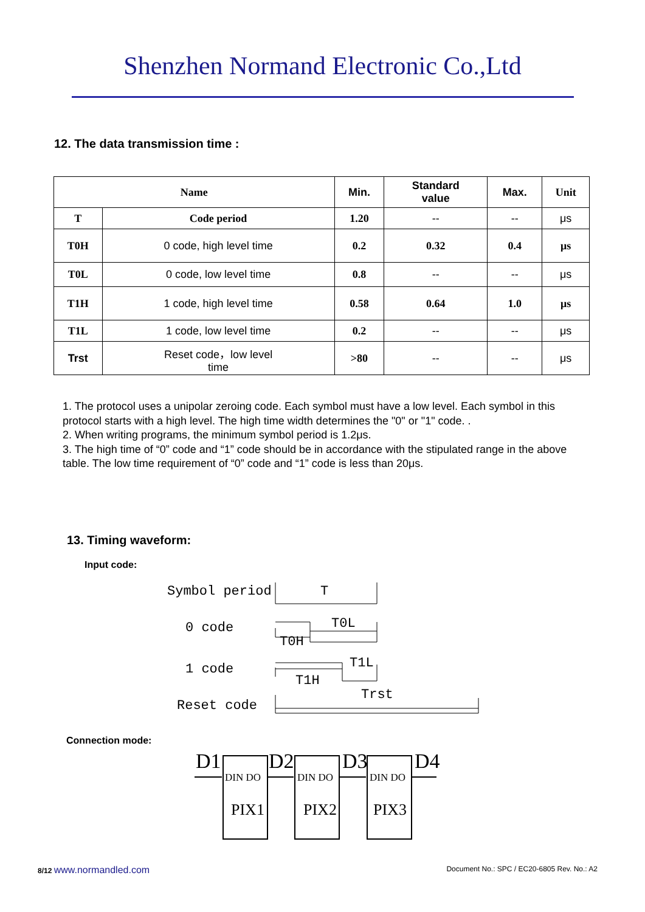Shenzhen Normand Electronic Co.,Ltd
12. The data transmission time :
| Name | | Min. | Standard value | Max. | Unit |
| --- | --- | --- | --- | --- | --- |
| T | Code period | 1.20 | -- | -- | μs |
| T0H | 0 code, high level time | 0.2 | 0.32 | 0.4 | μs |
| T0L | 0 code, low level time | 0.8 | -- | -- | μs |
| T1H | 1 code, high level time | 0.58 | 0.64 | 1.0 | μs |
| T1L | 1 code, low level time | 0.2 | -- | -- | μs |
| Trst | Reset code，low level time | >80 | -- | -- | μs |
1. The protocol uses a unipolar zeroing code. Each symbol must have a low level. Each symbol in this protocol starts with a high level. The high time width determines the "0" or "1" code. .
2. When writing programs, the minimum symbol period is 1.2μs.
3. The high time of “0” code and “1” code should be in accordance with the stipulated range in the above table. The low time requirement of “0” code and “1” code is less than 20μs.
13. Timing waveform:
Input code:
Symbol period
0 code
1 code
Reset code
T
T0L
T0H
T1L
T1H
Trst
Connection mode:
D1
D2
D3
D4
DIN DO
DIN DO
DIN DO
PIX1
PIX2
PIX3
8/12 www.normandled.com Document No.: SPC / EC20-6805 Rev. No.: A2